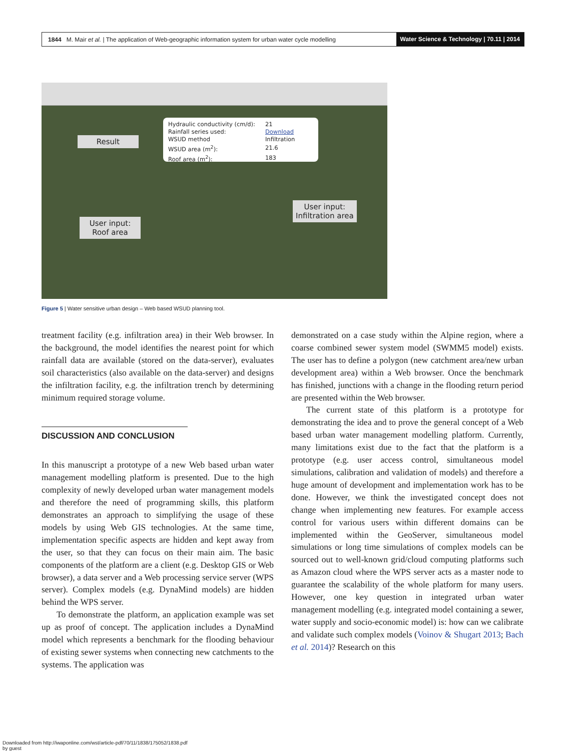1844 M. Mair et al. | The application of Web-geographic information system for urban water cycle modelling
Water Science & Technology | 70.11 | 2014
| Hydraulic conductivity (cm/d): | 21 |
| Rainfall series used: | Download |
| WSUD method | Infiltration |
| WSUD area (m<sup>2</sup>): | 21.6 |
| Roof area (m<sup>2</sup>): | 183 |
Result
User input:
Infiltration area
User input:
Roof area
Figure 5 | Water sensitive urban design – Web based WSUD planning tool.
treatment facility (e.g. infiltration area) in their Web browser. In the background, the model identifies the nearest point for which rainfall data are available (stored on the data-server), evaluates soil characteristics (also available on the data-server) and designs the infiltration facility, e.g. the infiltration trench by determining minimum required storage volume.
DISCUSSION AND CONCLUSION
In this manuscript a prototype of a new Web based urban water management modelling platform is presented. Due to the high complexity of newly developed urban water management models and therefore the need of programming skills, this platform demonstrates an approach to simplifying the usage of these models by using Web GIS technologies. At the same time, implementation specific aspects are hidden and kept away from the user, so that they can focus on their main aim. The basic components of the platform are a client (e.g. Desktop GIS or Web browser), a data server and a Web processing service server (WPS server). Complex models (e.g. DynaMind models) are hidden behind the WPS server.
To demonstrate the platform, an application example was set up as proof of concept. The application includes a DynaMind model which represents a benchmark for the flooding behaviour of existing sewer systems when connecting new catchments to the systems. The application was
demonstrated on a case study within the Alpine region, where a coarse combined sewer system model (SWMM5 model) exists. The user has to define a polygon (new catchment area/new urban development area) within a Web browser. Once the benchmark has finished, junctions with a change in the flooding return period are presented within the Web browser.
The current state of this platform is a prototype for demonstrating the idea and to prove the general concept of a Web based urban water management modelling platform. Currently, many limitations exist due to the fact that the platform is a prototype (e.g. user access control, simultaneous model simulations, calibration and validation of models) and therefore a huge amount of development and implementation work has to be done. However, we think the investigated concept does not change when implementing new features. For example access control for various users within different domains can be implemented within the GeoServer, simultaneous model simulations or long time simulations of complex models can be sourced out to well-known grid/cloud computing platforms such as Amazon cloud where the WPS server acts as a master node to guarantee the scalability of the whole platform for many users. However, one key question in integrated urban water management modelling (e.g. integrated model containing a sewer, water supply and socio-economic model) is: how can we calibrate and validate such complex models (Voinov & Shugart 2013; Bach et al. 2014)? Research on this
Downloaded from http://iwaponline.com/wst/article-pdf/70/11/1838/175052/1838.pdf
by guest